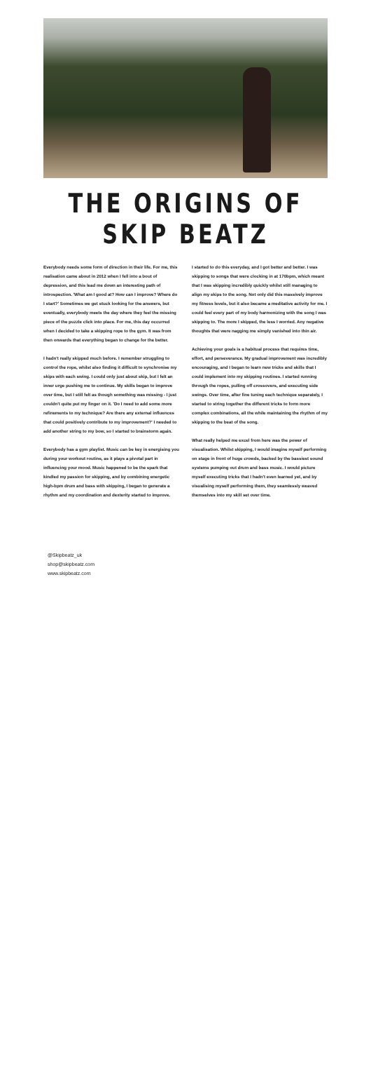THE ORIGINS OF SKIP BEATZ
Everybody needs some form of direction in their life. For me, this realisation came about in 2012 when I fell into a bout of depression, and this lead me down an interesting path of introspection. 'What am I good at? How can I improve? Where do I start?' Sometimes we get stuck looking for the answers, but eventually, everybody meets the day where they feel the missing piece of the puzzle click into place. For me, this day occurred when I decided to take a skipping rope to the gym. It was from then onwards that everything began to change for the better.
I hadn't really skipped much before. I remember struggling to control the rope, whilst also finding it difficult to synchronise my skips with each swing. I could only just about skip, but I felt an inner urge pushing me to continue. My skills began to improve over time, but I still felt as though something was missing - I just couldn't quite put my finger on it. 'Do I need to add some more refinements to my technique? Are there any external influences that could positively contribute to my improvement?' I needed to add another string to my bow, so I started to brainstorm again.
Everybody has a gym playlist. Music can be key in energising you during your workout routine, as it plays a pivotal part in influencing your mood. Music happened to be the spark that kindled my passion for skipping, and by combining energetic high-bpm drum and bass with skipping, I began to generate a rhythm and my coordination and dexterity started to improve.
I started to do this everyday, and I got better and better. I was skipping to songs that were clocking in at 170bpm, which meant that I was skipping incredibly quickly whilst still managing to align my skips to the song. Not only did this massively improve my fitness levels, but it also became a meditative activity for me. I could feel every part of my body harmonizing with the song I was skipping to. The more I skipped, the less I worried. Any negative thoughts that were nagging me simply vanished into thin air.
Achieving your goals is a habitual process that requires time, effort, and perseverance. My gradual improvement was incredibly encouraging, and I began to learn new tricks and skills that I could implement into my skipping routines. I started running through the ropes, pulling off crossovers, and executing side swings. Over time, after fine tuning each technique separately, I started to string together the different tricks to form more complex combinations, all the while maintaining the rhythm of my skipping to the beat of the song.
What really helped me excel from here was the power of visualisation. Whilst skipping, I would imagine myself performing on stage in front of huge crowds, backed by the bassiest sound systems pumping out drum and bass music. I would picture myself executing tricks that I hadn't even learned yet, and by visualising myself performing them, they seamlessly weaved themselves into my skill set over time.
@Skipbeatz_uk
shop@skipbeatz.com
www.skipbeatz.com